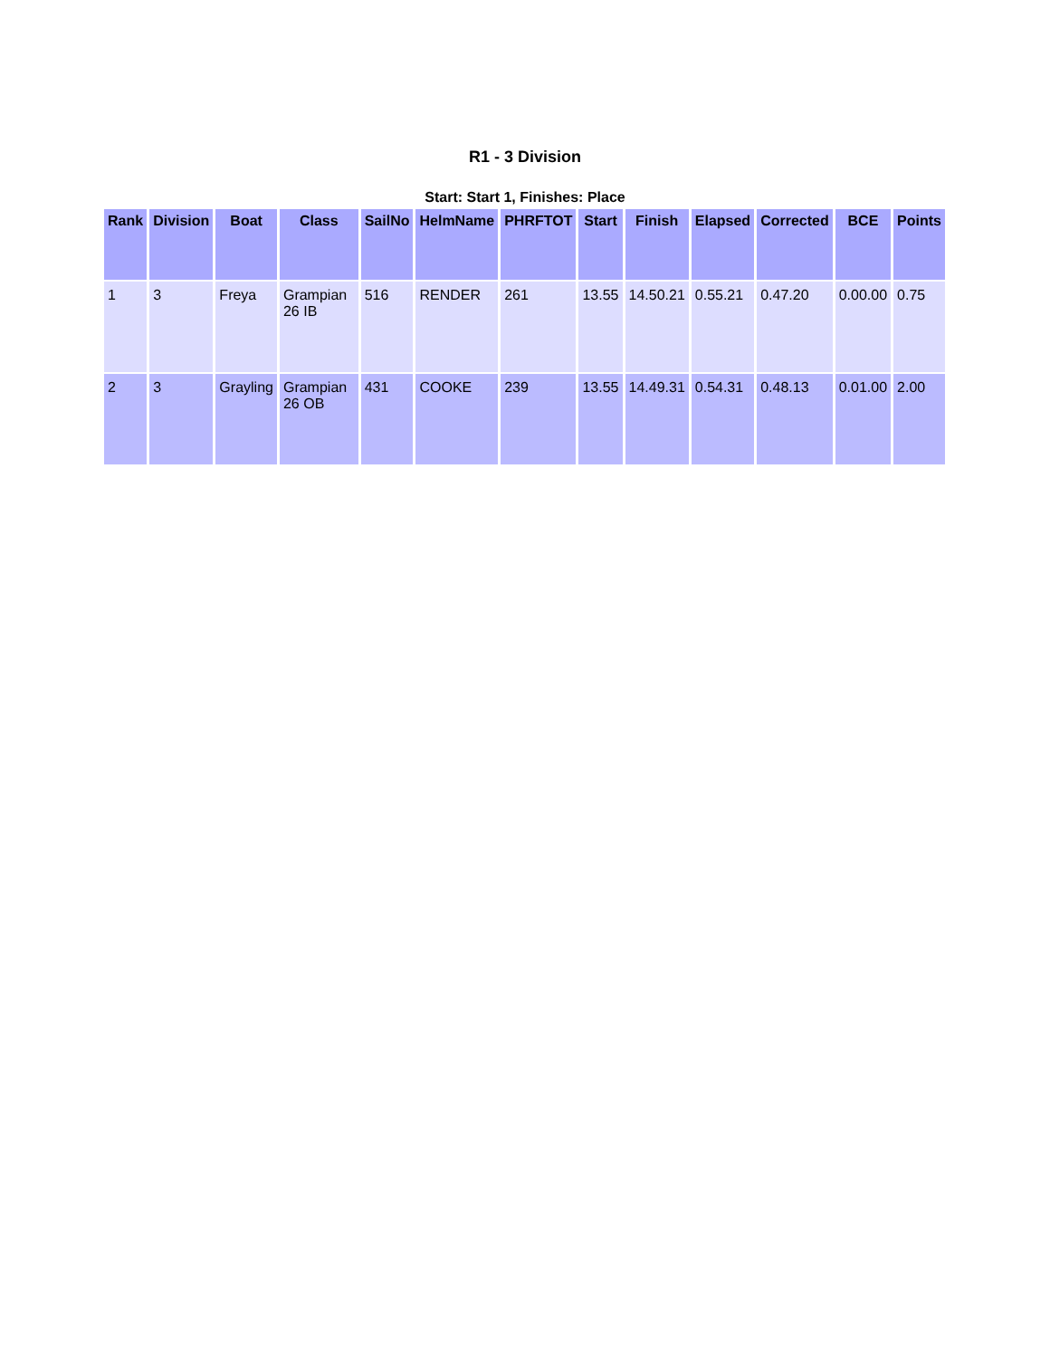R1 - 3 Division
Start: Start 1, Finishes: Place
| Rank | Division | Boat | Class | SailNo | HelmName | PHRFTOT | Start | Finish | Elapsed | Corrected | BCE | Points |
| --- | --- | --- | --- | --- | --- | --- | --- | --- | --- | --- | --- | --- |
| 1 | 3 | Freya | Grampian 26 IB | 516 | RENDER | 261 | 13.55 | 14.50.21 | 0.55.21 | 0.47.20 | 0.00.00 | 0.75 |
| 2 | 3 | Grayling | Grampian 26 OB | 431 | COOKE | 239 | 13.55 | 14.49.31 | 0.54.31 | 0.48.13 | 0.01.00 | 2.00 |